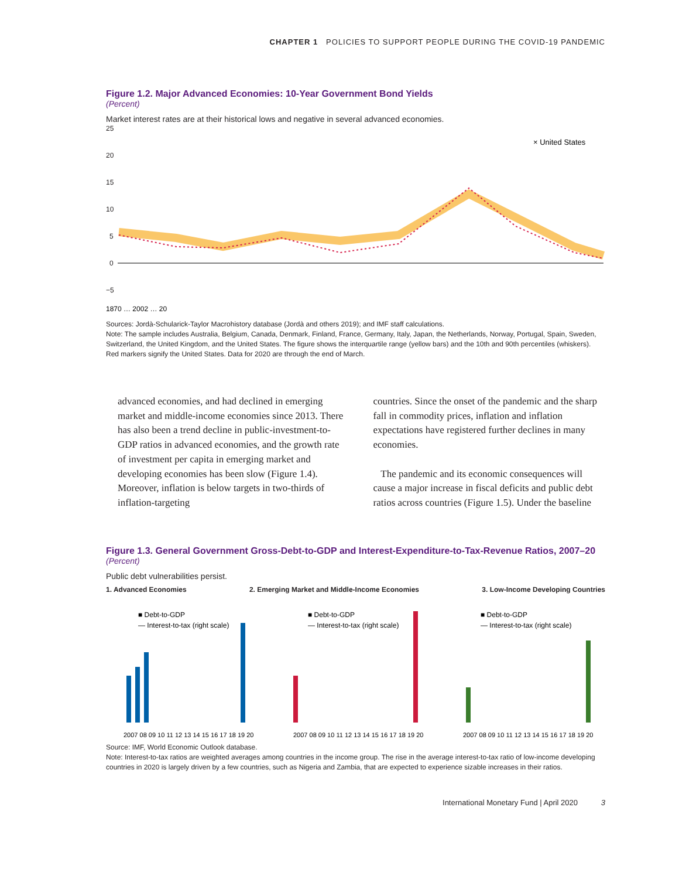CHAPTER 1 POLICIES TO SUPPORT PEOPLE DURING THE COVID-19 PANDEMIC
Figure 1.2. Major Advanced Economies: 10-Year Government Bond Yields
(Percent)
Market interest rates are at their historical lows and negative in several advanced economies.
25
20
15
10
5
0
−5
× United States
1870 … 2002 … 20
Sources: Jordà-Schularick-Taylor Macrohistory database (Jordà and others 2019); and IMF staff calculations.
Note: The sample includes Australia, Belgium, Canada, Denmark, Finland, France, Germany, Italy, Japan, the Netherlands, Norway, Portugal, Spain, Sweden, Switzerland, the United Kingdom, and the United States. The figure shows the interquartile range (yellow bars) and the 10th and 90th percentiles (whiskers). Red markers signify the United States. Data for 2020 are through the end of March.
advanced economies, and had declined in emerging market and middle-income economies since 2013. There has also been a trend decline in public-investment-to-GDP ratios in advanced economies, and the growth rate of investment per capita in emerging market and developing economies has been slow (Figure 1.4). Moreover, inflation is below targets in two-thirds of inflation-targeting
countries. Since the onset of the pandemic and the sharp fall in commodity prices, inflation and inflation expectations have registered further declines in many economies.
The pandemic and its economic consequences will cause a major increase in fiscal deficits and public debt ratios across countries (Figure 1.5). Under the baseline
Figure 1.3. General Government Gross-Debt-to-GDP and Interest-Expenditure-to-Tax-Revenue Ratios, 2007–20
(Percent)
Public debt vulnerabilities persist.
1. Advanced Economies 2. Emerging Market and Middle-Income Economies 3. Low-Income Developing Countries
■ Debt-to-GDP
— Interest-to-tax (right scale)
■ Debt-to-GDP
— Interest-to-tax (right scale)
■ Debt-to-GDP
— Interest-to-tax (right scale)
2007 08 09 10 11 12 13 14 15 16 17 18 19 20
2007 08 09 10 11 12 13 14 15 16 17 18 19 20
2007 08 09 10 11 12 13 14 15 16 17 18 19 20
Source: IMF, World Economic Outlook database.
Note: Interest-to-tax ratios are weighted averages among countries in the income group. The rise in the average interest-to-tax ratio of low-income developing countries in 2020 is largely driven by a few countries, such as Nigeria and Zambia, that are expected to experience sizable increases in their ratios.
International Monetary Fund | April 2020 3